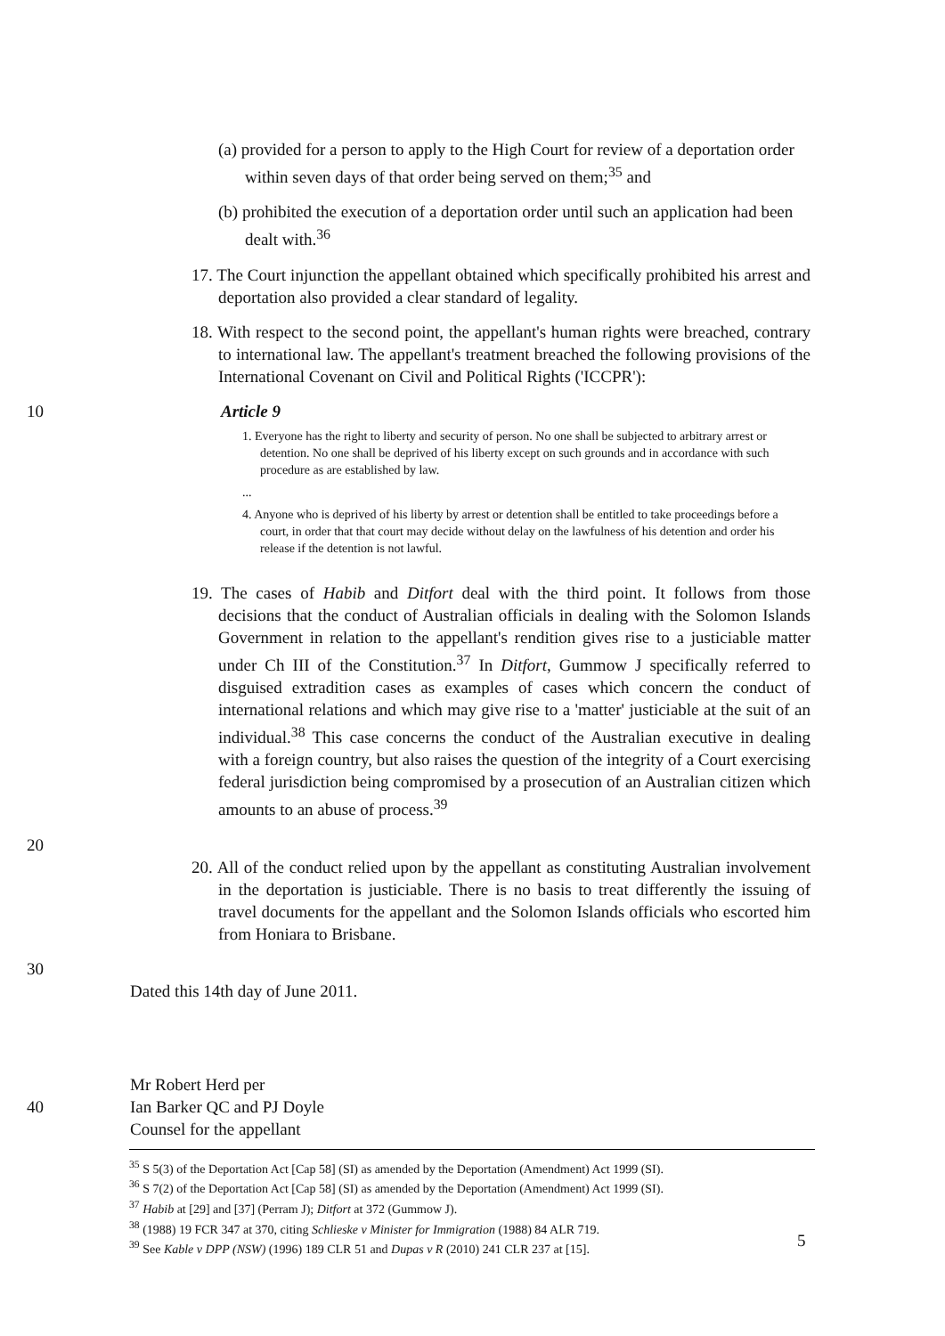(a) provided for a person to apply to the High Court for review of a deportation order within seven days of that order being served on them;<sup>35</sup> and
(b) prohibited the execution of a deportation order until such an application had been dealt with.<sup>36</sup>
17. The Court injunction the appellant obtained which specifically prohibited his arrest and deportation also provided a clear standard of legality.
18. With respect to the second point, the appellant's human rights were breached, contrary to international law. The appellant's treatment breached the following provisions of the International Covenant on Civil and Political Rights ('ICCPR'):
10 Article 9
1. Everyone has the right to liberty and security of person. No one shall be subjected to arbitrary arrest or detention. No one shall be deprived of his liberty except on such grounds and in accordance with such procedure as are established by law.
...
4. Anyone who is deprived of his liberty by arrest or detention shall be entitled to take proceedings before a court, in order that that court may decide without delay on the lawfulness of his detention and order his release if the detention is not lawful.
19. The cases of Habib and Ditfort deal with the third point. It follows from those decisions that the conduct of Australian officials in dealing with the Solomon Islands Government in relation to the appellant's rendition gives rise to a justiciable matter under Ch III of the Constitution.<sup>37</sup> In Ditfort, Gummow J specifically referred to disguised extradition cases as examples of cases which concern the conduct of international relations and which may give rise to a 'matter' justiciable at the suit of an individual.<sup>38</sup> This case concerns the conduct of the Australian executive in dealing with a foreign country, but also raises the question of the integrity of a Court exercising federal jurisdiction being compromised by a prosecution of an Australian citizen which amounts to an abuse of process.<sup>39</sup>
20
20. All of the conduct relied upon by the appellant as constituting Australian involvement in the deportation is justiciable. There is no basis to treat differently the issuing of travel documents for the appellant and the Solomon Islands officials who escorted him from Honiara to Brisbane.
30
Dated this 14th day of June 2011.
Mr Robert Herd per
40 Ian Barker QC and PJ Doyle
Counsel for the appellant
<sup>35</sup> S 5(3) of the Deportation Act [Cap 58] (SI) as amended by the Deportation (Amendment) Act 1999 (SI).
<sup>36</sup> S 7(2) of the Deportation Act [Cap 58] (SI) as amended by the Deportation (Amendment) Act 1999 (SI).
<sup>37</sup> Habib at [29] and [37] (Perram J); Ditfort at 372 (Gummow J).
<sup>38</sup> (1988) 19 FCR 347 at 370, citing Schlieske v Minister for Immigration (1988) 84 ALR 719.
<sup>39</sup> See Kable v DPP (NSW) (1996) 189 CLR 51 and Dupas v R (2010) 241 CLR 237 at [15].
5